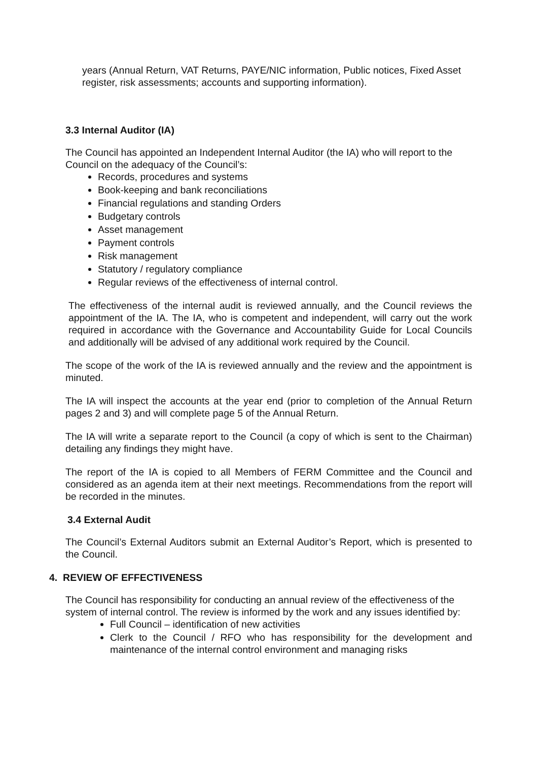years (Annual Return, VAT Returns, PAYE/NIC information, Public notices, Fixed Asset register, risk assessments; accounts and supporting information).
3.3 Internal Auditor (IA)
The Council has appointed an Independent Internal Auditor (the IA) who will report to the Council on the adequacy of the Council’s:
Records, procedures and systems
Book-keeping and bank reconciliations
Financial regulations and standing Orders
Budgetary controls
Asset management
Payment controls
Risk management
Statutory / regulatory compliance
Regular reviews of the effectiveness of internal control.
The effectiveness of the internal audit is reviewed annually, and the Council reviews the appointment of the IA. The IA, who is competent and independent, will carry out the work required in accordance with the Governance and Accountability Guide for Local Councils and additionally will be advised of any additional work required by the Council.
The scope of the work of the IA is reviewed annually and the review and the appointment is minuted.
The IA will inspect the accounts at the year end (prior to completion of the Annual Return pages 2 and 3) and will complete page 5 of the Annual Return.
The IA will write a separate report to the Council (a copy of which is sent to the Chairman) detailing any findings they might have.
The report of the IA is copied to all Members of FERM Committee and the Council and considered as an agenda item at their next meetings. Recommendations from the report will be recorded in the minutes.
3.4 External Audit
The Council’s External Auditors submit an External Auditor’s Report, which is presented to the Council.
4. REVIEW OF EFFECTIVENESS
The Council has responsibility for conducting an annual review of the effectiveness of the system of internal control. The review is informed by the work and any issues identified by:
Full Council – identification of new activities
Clerk to the Council / RFO who has responsibility for the development and maintenance of the internal control environment and managing risks